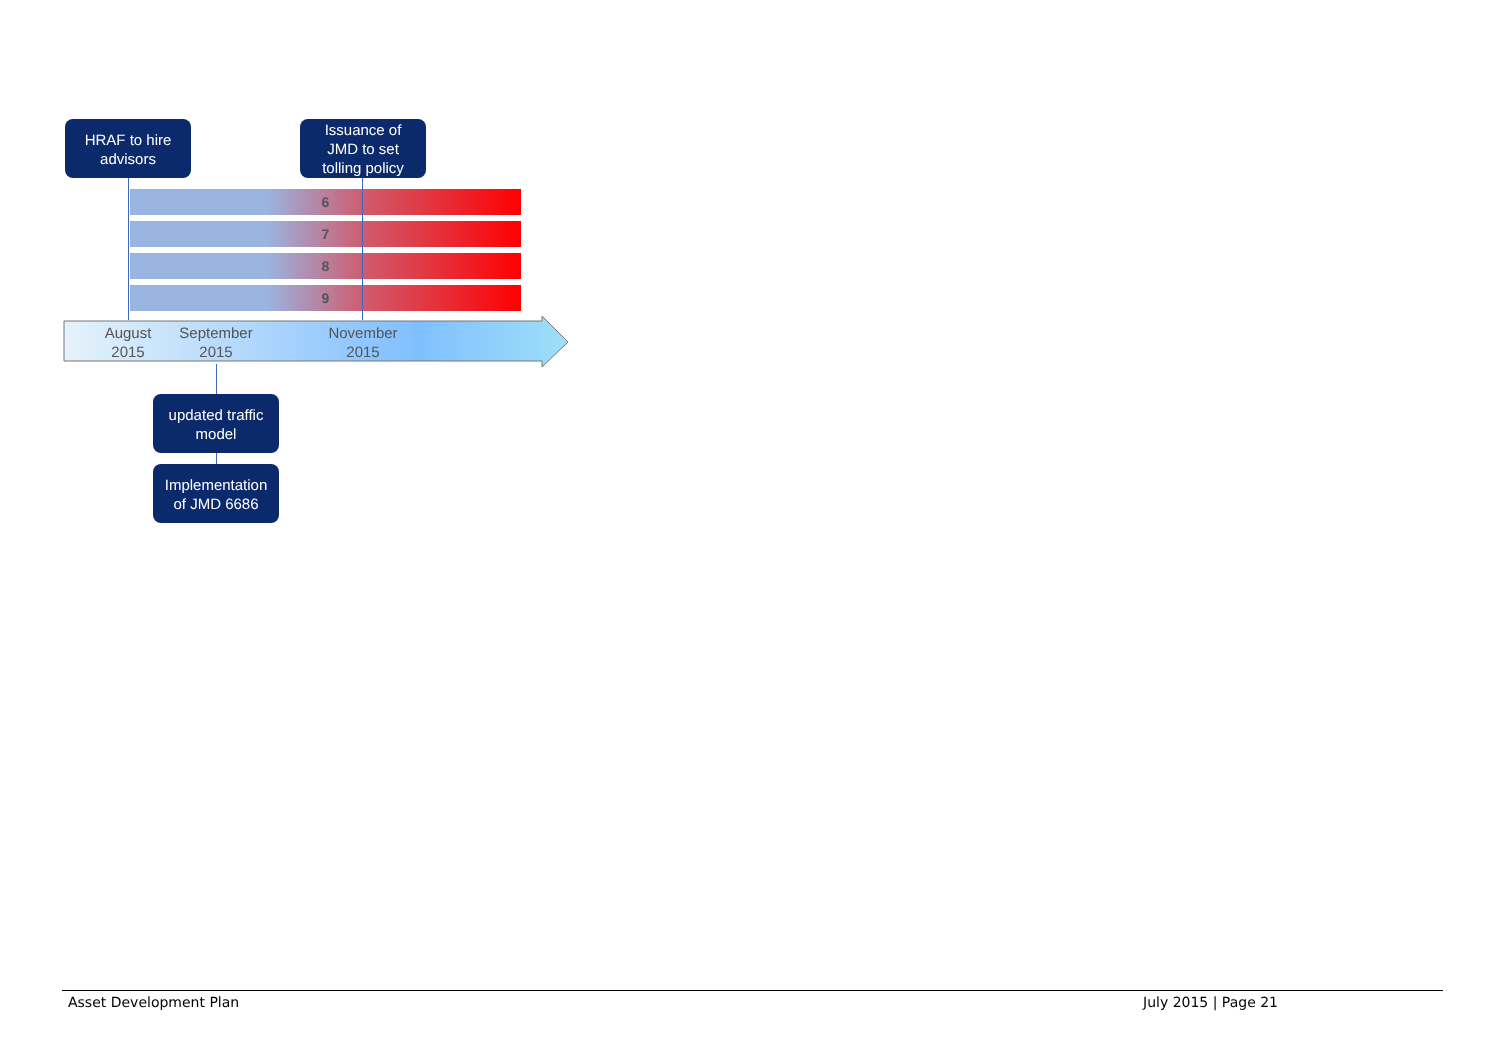HRAF to hire
advisors
Issuance of
JMD to set
tolling policy
6
7
8
9
August
2015
September
2015
November
2015
updated traffic
model
Implementation
of JMD 6686
Asset Development Plan July 2015 | Page 21